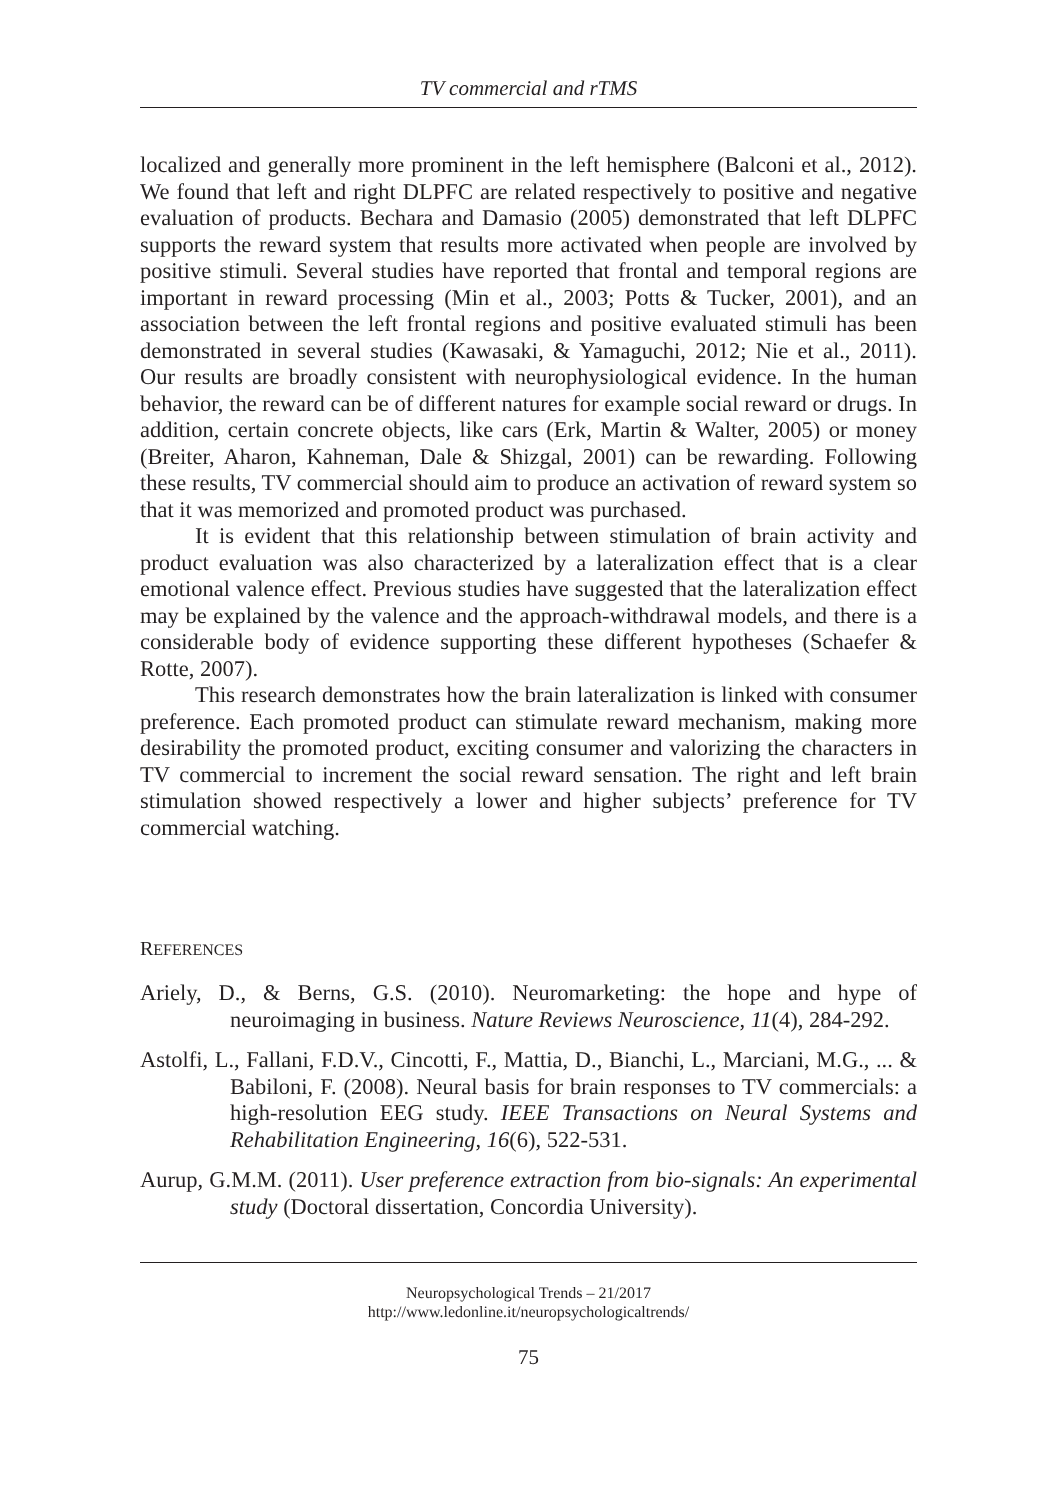TV commercial and rTMS
localized and generally more prominent in the left hemisphere (Balconi et al., 2012). We found that left and right DLPFC are related respectively to positive and negative evaluation of products. Bechara and Damasio (2005) demonstrated that left DLPFC supports the reward system that results more activated when people are involved by positive stimuli. Several studies have reported that frontal and temporal regions are important in reward processing (Min et al., 2003; Potts & Tucker, 2001), and an association between the left frontal regions and positive evaluated stimuli has been demonstrated in several studies (Kawasaki, & Yamaguchi, 2012; Nie et al., 2011). Our results are broadly consistent with neurophysiological evidence. In the human behavior, the reward can be of different natures for example social reward or drugs. In addition, certain concrete objects, like cars (Erk, Martin & Walter, 2005) or money (Breiter, Aharon, Kahneman, Dale & Shizgal, 2001) can be rewarding. Following these results, TV commercial should aim to produce an activation of reward system so that it was memorized and promoted product was purchased.
It is evident that this relationship between stimulation of brain activity and product evaluation was also characterized by a lateralization effect that is a clear emotional valence effect. Previous studies have suggested that the lateralization effect may be explained by the valence and the approach-withdrawal models, and there is a considerable body of evidence supporting these different hypotheses (Schaefer & Rotte, 2007).
This research demonstrates how the brain lateralization is linked with consumer preference. Each promoted product can stimulate reward mechanism, making more desirability the promoted product, exciting consumer and valorizing the characters in TV commercial to increment the social reward sensation. The right and left brain stimulation showed respectively a lower and higher subjects’ preference for TV commercial watching.
REFERENCES
Ariely, D., & Berns, G.S. (2010). Neuromarketing: the hope and hype of neuroimaging in business. Nature Reviews Neuroscience, 11(4), 284-292.
Astolfi, L., Fallani, F.D.V., Cincotti, F., Mattia, D., Bianchi, L., Marciani, M.G., ... & Babiloni, F. (2008). Neural basis for brain responses to TV commercials: a high-resolution EEG study. IEEE Transactions on Neural Systems and Rehabilitation Engineering, 16(6), 522-531.
Aurup, G.M.M. (2011). User preference extraction from bio-signals: An experimental study (Doctoral dissertation, Concordia University).
Neuropsychological Trends – 21/2017
http://www.ledonline.it/neuropsychologicaltrends/
75